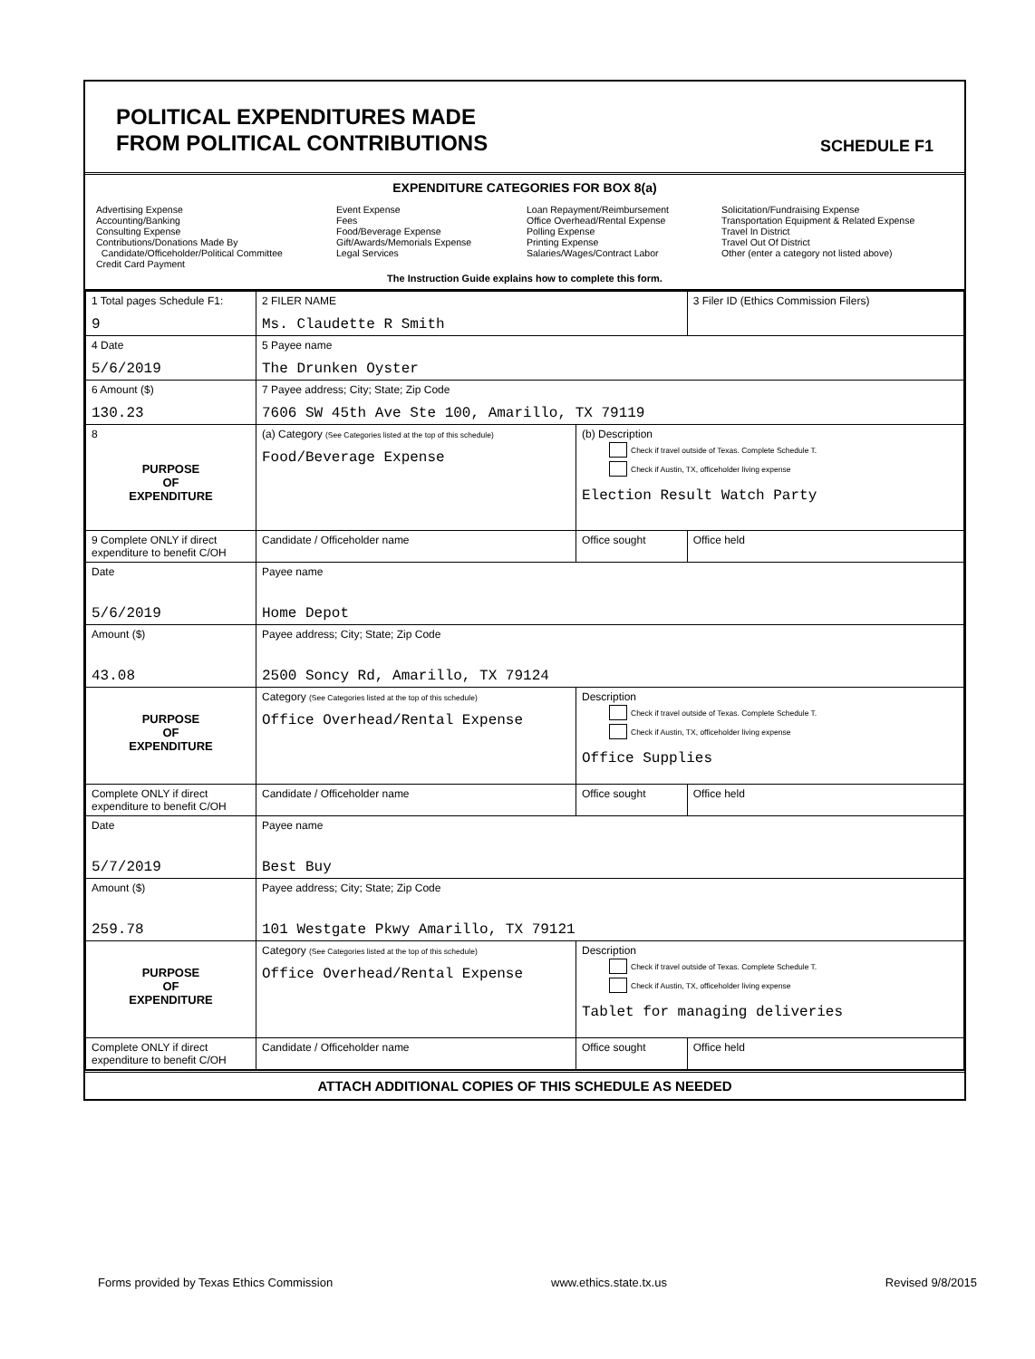POLITICAL EXPENDITURES MADE
FROM POLITICAL CONTRIBUTIONS
SCHEDULE F1
EXPENDITURE CATEGORIES FOR BOX 8(a)
Advertising Expense
Accounting/Banking
Consulting Expense
Contributions/Donations Made By
Candidate/Officeholder/Political Committee
Credit Card Payment
Event Expense
Fees
Food/Beverage Expense
Gift/Awards/Memorials Expense
Legal Services
Loan Repayment/Reimbursement
Office Overhead/Rental Expense
Polling Expense
Printing Expense
Salaries/Wages/Contract Labor
Solicitation/Fundraising Expense
Transportation Equipment & Related Expense
Travel In District
Travel Out Of District
Other (enter a category not listed above)
The Instruction Guide explains how to complete this form.
| 1 Total pages Schedule F1: 9 | 2 FILER NAME Ms. Claudette R Smith | | 3 Filer ID (Ethics Commission Filers) |
| 4 Date 5/6/2019 | 5 Payee name The Drunken Oyster | | |
| 6 Amount ($) 130.23 | 7 Payee address; City; State; Zip Code 7606 SW 45th Ave Ste 100, Amarillo, TX 79119 | | |
| 8 PURPOSE OF EXPENDITURE | (a) Category (See Categories listed at the top of this schedule) Food/Beverage Expense | (b) Description Check if travel outside of Texas. Complete Schedule T. Check if Austin, TX, officeholder living expense Election Result Watch Party | |
| 9 Complete ONLY if direct expenditure to benefit C/OH | Candidate / Officeholder name | Office sought | Office held |
| Date 5/6/2019 | Payee name Home Depot | | |
| Amount ($) 43.08 | Payee address; City; State; Zip Code 2500 Soncy Rd, Amarillo, TX 79124 | | |
| PURPOSE OF EXPENDITURE | Category (See Categories listed at the top of this schedule) Office Overhead/Rental Expense | Description Check if travel outside of Texas. Complete Schedule T. Check if Austin, TX, officeholder living expense Office Supplies | |
| Complete ONLY if direct expenditure to benefit C/OH | Candidate / Officeholder name | Office sought | Office held |
| Date 5/7/2019 | Payee name Best Buy | | |
| Amount ($) 259.78 | Payee address; City; State; Zip Code 101 Westgate Pkwy Amarillo, TX 79121 | | |
| PURPOSE OF EXPENDITURE | Category (See Categories listed at the top of this schedule) Office Overhead/Rental Expense | Description Check if travel outside of Texas. Complete Schedule T. Check if Austin, TX, officeholder living expense Tablet for managing deliveries | |
| Complete ONLY if direct expenditure to benefit C/OH | Candidate / Officeholder name | Office sought | Office held |
ATTACH ADDITIONAL COPIES OF THIS SCHEDULE AS NEEDED
Forms provided by Texas Ethics Commission www.ethics.state.tx.us Revised 9/8/2015